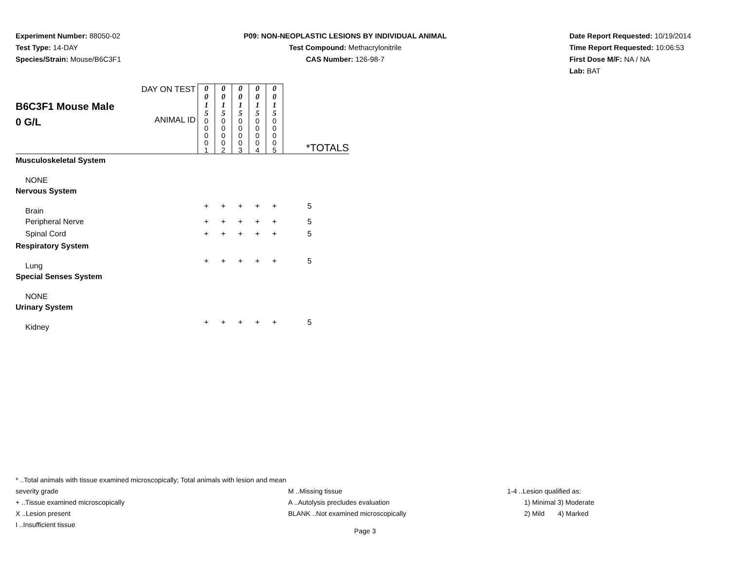Experiment Number: 88050-02
Test Type: 14-DAY
Species/Strain: Mouse/B6C3F1
P09: NON-NEOPLASTIC LESIONS BY INDIVIDUAL ANIMAL
Test Compound: Methacrylonitrile
CAS Number: 126-98-7
Date Report Requested: 10/19/2014
Time Report Requested: 10:06:53
First Dose M/F: NA / NA
Lab: BAT
| B6C3F1 Mouse Male 0 G/L | DAY ON TEST ANIMAL ID | 0 0 1 5 0 0 0 0 1 | 0 0 1 5 0 0 0 0 2 | 0 0 1 5 0 0 0 0 3 | 0 0 1 5 0 0 0 0 4 | 0 0 1 5 0 0 0 0 5 | *TOTALS |
| Musculoskeletal System | | | | | | | |
| NONE | | | | | | | |
| Nervous System | | | | | | | |
| Brain | | + | + | + | + | + | 5 |
| Peripheral Nerve | | + | + | + | + | + | 5 |
| Spinal Cord | | + | + | + | + | + | 5 |
| Respiratory System | | | | | | | |
| Lung | | + | + | + | + | + | 5 |
| Special Senses System | | | | | | | |
| NONE | | | | | | | |
| Urinary System | | | | | | | |
| Kidney | | + | + | + | + | + | 5 |
* ..Total animals with tissue examined microscopically; Total animals with lesion and mean severity grade
+ ..Tissue examined microscopically
X ..Lesion present
I ..Insufficient tissue
M ..Missing tissue
A ..Autolysis precludes evaluation
BLANK ..Not examined microscopically
1-4 ..Lesion qualified as:
1) Minimal 3) Moderate
2) Mild 4) Marked
Page 3